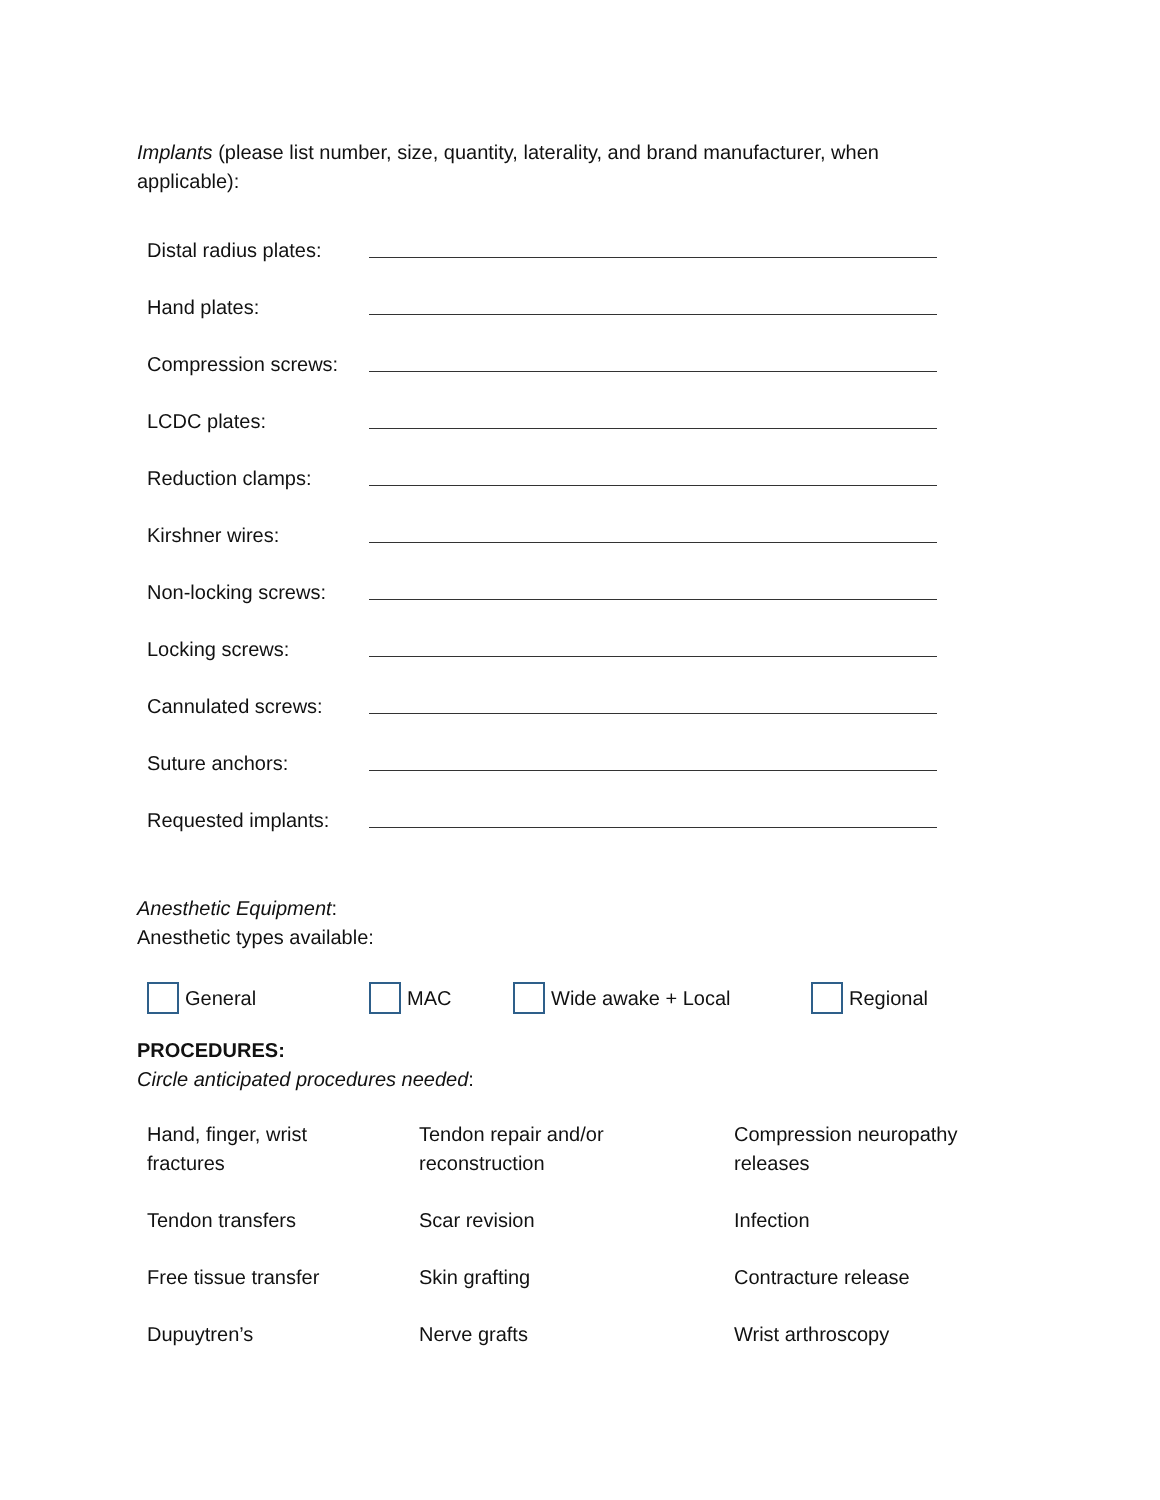Implants (please list number, size, quantity, laterality, and brand manufacturer, when applicable):
| Distal radius plates: | |
| Hand plates: | |
| Compression screws: | |
| LCDC plates: | |
| Reduction clamps: | |
| Kirshner wires: | |
| Non-locking screws: | |
| Locking screws: | |
| Cannulated screws: | |
| Suture anchors: | |
| Requested implants: | |
Anesthetic Equipment:
Anesthetic types available:
General MAC Wide awake + Local Regional
PROCEDURES:
Circle anticipated procedures needed:
| Hand, finger, wrist fractures | Tendon repair and/or reconstruction | Compression neuropathy releases |
| Tendon transfers | Scar revision | Infection |
| Free tissue transfer | Skin grafting | Contracture release |
| Dupuytren’s | Nerve grafts | Wrist arthroscopy |